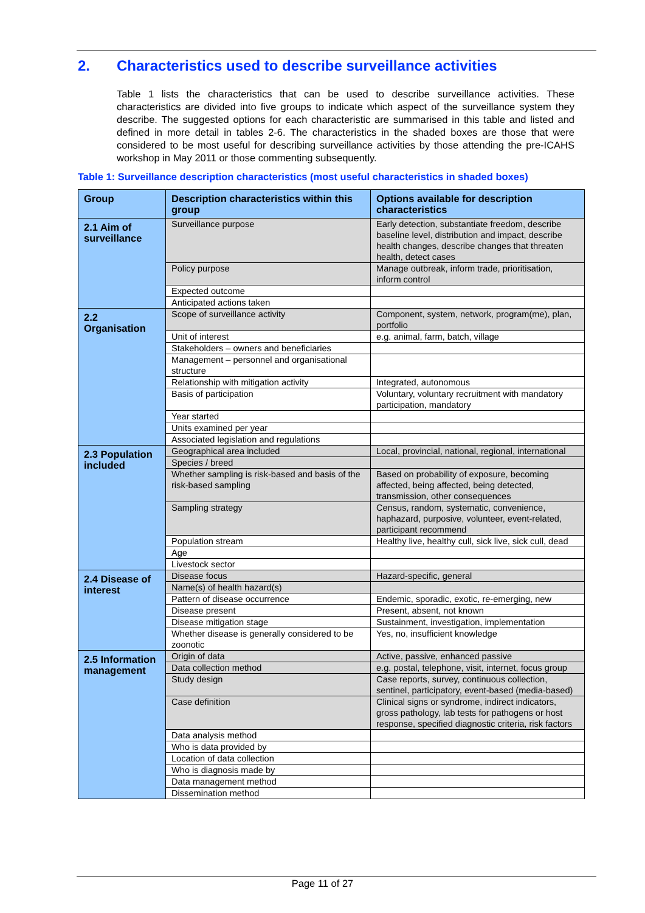2. Characteristics used to describe surveillance activities
Table 1 lists the characteristics that can be used to describe surveillance activities. These characteristics are divided into five groups to indicate which aspect of the surveillance system they describe. The suggested options for each characteristic are summarised in this table and listed and defined in more detail in tables 2-6. The characteristics in the shaded boxes are those that were considered to be most useful for describing surveillance activities by those attending the pre-ICAHS workshop in May 2011 or those commenting subsequently.
Table 1: Surveillance description characteristics (most useful characteristics in shaded boxes)
| Group | Description characteristics within this group | Options available for description characteristics |
| --- | --- | --- |
| 2.1 Aim of surveillance | Surveillance purpose | Early detection, substantiate freedom, describe baseline level, distribution and impact, describe health changes, describe changes that threaten health, detect cases |
| | Policy purpose | Manage outbreak, inform trade, prioritisation, inform control |
| | Expected outcome | |
| | Anticipated actions taken | |
| 2.2 Organisation | Scope of surveillance activity | Component, system, network, program(me), plan, portfolio |
| | Unit of interest | e.g. animal, farm, batch, village |
| | Stakeholders – owners and beneficiaries | |
| | Management – personnel and organisational structure | |
| | Relationship with mitigation activity | Integrated, autonomous |
| | Basis of participation | Voluntary, voluntary recruitment with mandatory participation, mandatory |
| | Year started | |
| | Units examined per year | |
| | Associated legislation and regulations | |
| 2.3 Population included | Geographical area included | Local, provincial, national, regional, international |
| | Species / breed | |
| | Whether sampling is risk-based and basis of the risk-based sampling | Based on probability of exposure, becoming affected, being affected, being detected, transmission, other consequences |
| | Sampling strategy | Census, random, systematic, convenience, haphazard, purposive, volunteer, event-related, participant recommend |
| | Population stream | Healthy live, healthy cull, sick live, sick cull, dead |
| | Age | |
| | Livestock sector | |
| 2.4 Disease of interest | Disease focus | Hazard-specific, general |
| | Name(s) of health hazard(s) | |
| | Pattern of disease occurrence | Endemic, sporadic, exotic, re-emerging, new |
| | Disease present | Present, absent, not known |
| | Disease mitigation stage | Sustainment, investigation, implementation |
| | Whether disease is generally considered to be zoonotic | Yes, no, insufficient knowledge |
| 2.5 Information management | Origin of data | Active, passive, enhanced passive |
| | Data collection method | e.g. postal, telephone, visit, internet, focus group |
| | Study design | Case reports, survey, continuous collection, sentinel, participatory, event-based (media-based) |
| | Case definition | Clinical signs or syndrome, indirect indicators, gross pathology, lab tests for pathogens or host response, specified diagnostic criteria, risk factors |
| | Data analysis method | |
| | Who is data provided by | |
| | Location of data collection | |
| | Who is diagnosis made by | |
| | Data management method | |
| | Dissemination method | |
Page 11 of 27